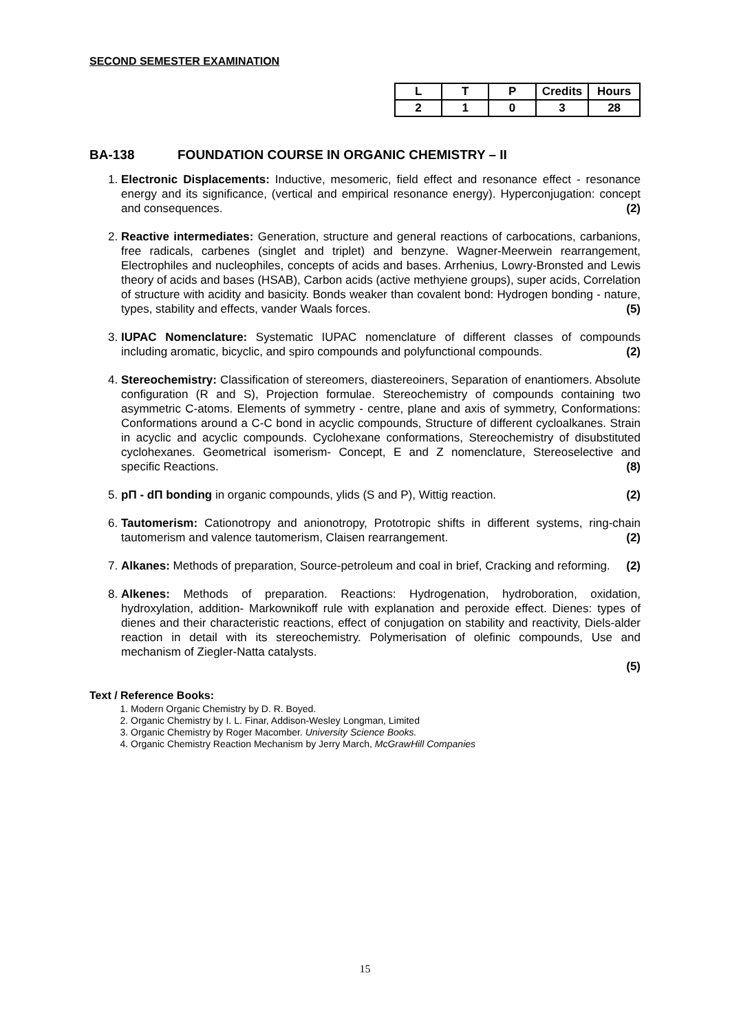SECOND SEMESTER EXAMINATION
| L | T | P | Credits | Hours |
| --- | --- | --- | --- | --- |
| 2 | 1 | 0 | 3 | 28 |
BA-138 FOUNDATION COURSE IN ORGANIC CHEMISTRY – II
1. Electronic Displacements: Inductive, mesomeric, field effect and resonance effect - resonance energy and its significance, (vertical and empirical resonance energy). Hyperconjugation: concept and consequences. (2)
2. Reactive intermediates: Generation, structure and general reactions of carbocations, carbanions, free radicals, carbenes (singlet and triplet) and benzyne. Wagner-Meerwein rearrangement, Electrophiles and nucleophiles, concepts of acids and bases. Arrhenius, Lowry-Bronsted and Lewis theory of acids and bases (HSAB), Carbon acids (active methyiene groups), super acids, Correlation of structure with acidity and basicity. Bonds weaker than covalent bond: Hydrogen bonding - nature, types, stability and effects, vander Waals forces. (5)
3. IUPAC Nomenclature: Systematic IUPAC nomenclature of different classes of compounds including aromatic, bicyclic, and spiro compounds and polyfunctional compounds. (2)
4. Stereochemistry: Classification of stereomers, diastereoiners, Separation of enantiomers. Absolute configuration (R and S), Projection formulae. Stereochemistry of compounds containing two asymmetric C-atoms. Elements of symmetry - centre, plane and axis of symmetry, Conformations: Conformations around a C-C bond in acyclic compounds, Structure of different cycloalkanes. Strain in acyclic and acyclic compounds. Cyclohexane conformations, Stereochemistry of disubstituted cyclohexanes. Geometrical isomerism- Concept, E and Z nomenclature, Stereoselective and specific Reactions. (8)
5. pΠ - dΠ bonding in organic compounds, ylids (S and P), Wittig reaction. (2)
6. Tautomerism: Cationotropy and anionotropy, Prototropic shifts in different systems, ring-chain tautomerism and valence tautomerism, Claisen rearrangement. (2)
7. Alkanes: Methods of preparation, Source-petroleum and coal in brief, Cracking and reforming. (2)
8. Alkenes: Methods of preparation. Reactions: Hydrogenation, hydroboration, oxidation, hydroxylation, addition- Markownikoff rule with explanation and peroxide effect. Dienes: types of dienes and their characteristic reactions, effect of conjugation on stability and reactivity, Diels-alder reaction in detail with its stereochemistry. Polymerisation of olefinic compounds, Use and mechanism of Ziegler-Natta catalysts.
(5)
Text / Reference Books:
1. Modern Organic Chemistry by D. R. Boyed.
2. Organic Chemistry by I. L. Finar, Addison-Wesley Longman, Limited
3. Organic Chemistry by Roger Macomber. University Science Books.
4. Organic Chemistry Reaction Mechanism by Jerry March, McGrawHill Companies
15